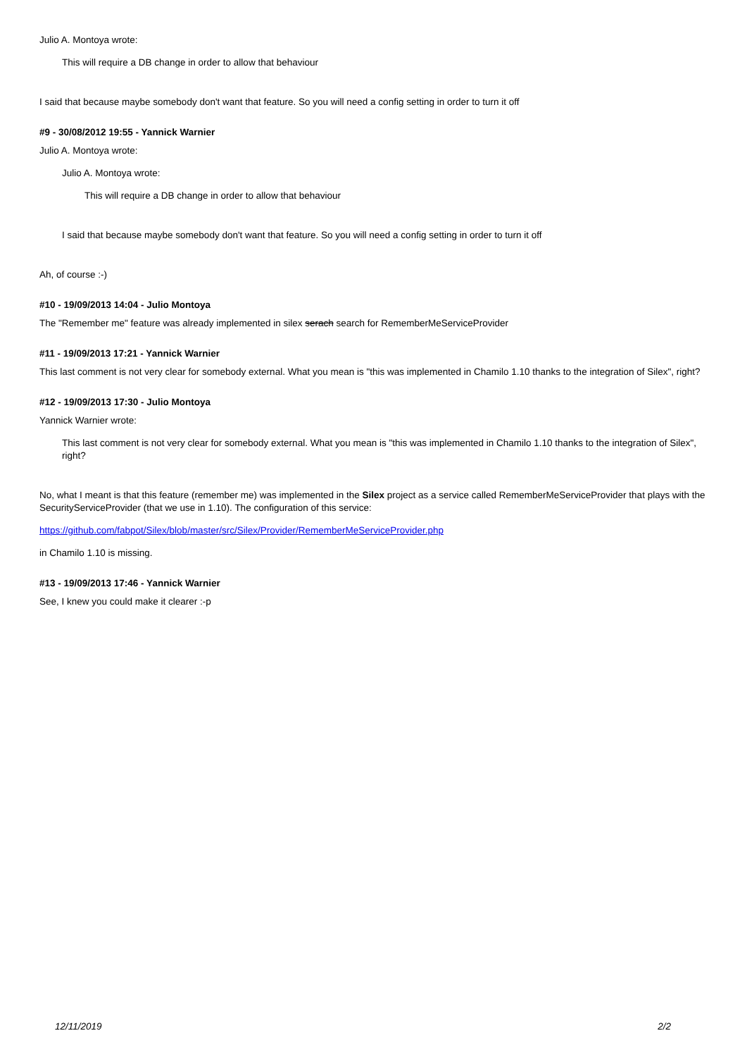Julio A. Montoya wrote:
This will require a DB change in order to allow that behaviour
I said that because maybe somebody don't want that feature. So you will need a config setting in order to turn it off
#9 - 30/08/2012 19:55 - Yannick Warnier
Julio A. Montoya wrote:
Julio A. Montoya wrote:
This will require a DB change in order to allow that behaviour
I said that because maybe somebody don't want that feature. So you will need a config setting in order to turn it off
Ah, of course :-)
#10 - 19/09/2013 14:04 - Julio Montoya
The "Remember me" feature was already implemented in silex serach search for RememberMeServiceProvider
#11 - 19/09/2013 17:21 - Yannick Warnier
This last comment is not very clear for somebody external. What you mean is "this was implemented in Chamilo 1.10 thanks to the integration of Silex", right?
#12 - 19/09/2013 17:30 - Julio Montoya
Yannick Warnier wrote:
This last comment is not very clear for somebody external. What you mean is "this was implemented in Chamilo 1.10 thanks to the integration of Silex", right?
No, what I meant is that this feature (remember me) was implemented in the Silex project as a service called RememberMeServiceProvider that plays with the SecurityServiceProvider (that we use in 1.10). The configuration of this service:
https://github.com/fabpot/Silex/blob/master/src/Silex/Provider/RememberMeServiceProvider.php
in Chamilo 1.10 is missing.
#13 - 19/09/2013 17:46 - Yannick Warnier
See, I knew you could make it clearer :-p
12/11/2019 2/2